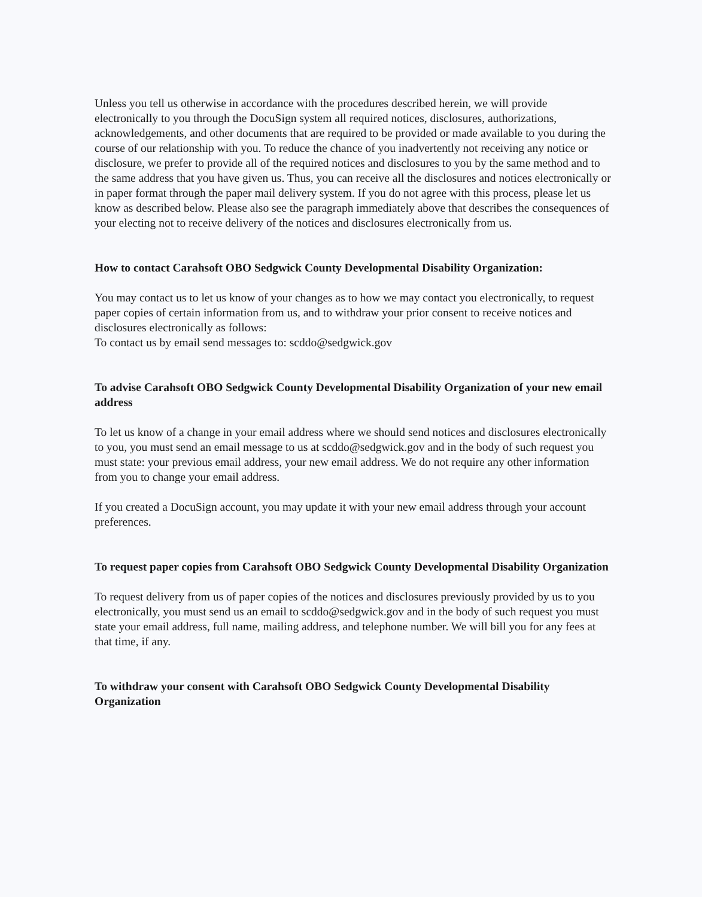Unless you tell us otherwise in accordance with the procedures described herein, we will provide electronically to you through the DocuSign system all required notices, disclosures, authorizations, acknowledgements, and other documents that are required to be provided or made available to you during the course of our relationship with you. To reduce the chance of you inadvertently not receiving any notice or disclosure, we prefer to provide all of the required notices and disclosures to you by the same method and to the same address that you have given us. Thus, you can receive all the disclosures and notices electronically or in paper format through the paper mail delivery system. If you do not agree with this process, please let us know as described below. Please also see the paragraph immediately above that describes the consequences of your electing not to receive delivery of the notices and disclosures electronically from us.
How to contact Carahsoft OBO Sedgwick County Developmental Disability Organization:
You may contact us to let us know of your changes as to how we may contact you electronically, to request paper copies of certain information from us, and to withdraw your prior consent to receive notices and disclosures electronically as follows:
To contact us by email send messages to: scddo@sedgwick.gov
To advise Carahsoft OBO Sedgwick County Developmental Disability Organization of your new email address
To let us know of a change in your email address where we should send notices and disclosures electronically to you, you must send an email message to us at scddo@sedgwick.gov and in the body of such request you must state: your previous email address, your new email address. We do not require any other information from you to change your email address.
If you created a DocuSign account, you may update it with your new email address through your account preferences.
To request paper copies from Carahsoft OBO Sedgwick County Developmental Disability Organization
To request delivery from us of paper copies of the notices and disclosures previously provided by us to you electronically, you must send us an email to scddo@sedgwick.gov and in the body of such request you must state your email address, full name, mailing address, and telephone number. We will bill you for any fees at that time, if any.
To withdraw your consent with Carahsoft OBO Sedgwick County Developmental Disability Organization